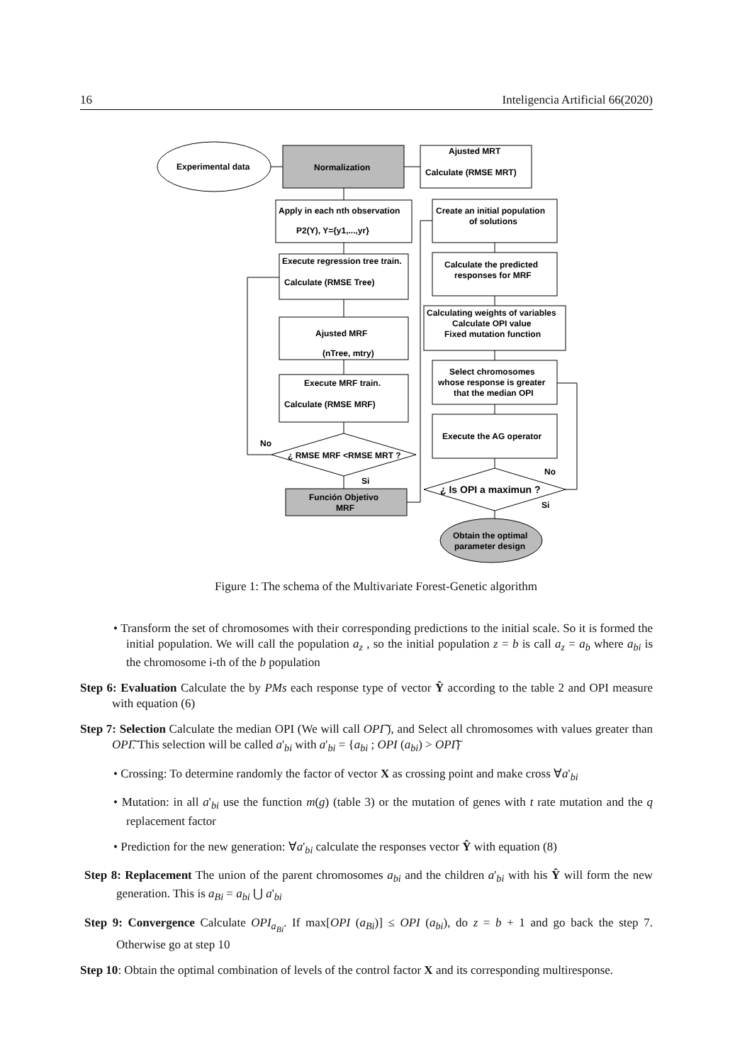16 Inteligencia Artificial 66(2020)
Experimental data
Normalization
Ajusted MRT
Calculate (RMSE MRT)
Apply in each nth observation
P2(Y), Y={y1,...,yr}
Execute regression tree train.
Calculate (RMSE Tree)
Ajusted MRF
(nTree, mtry)
Execute MRF train.
Calculate (RMSE MRF)
No
¿ RMSE MRF <RMSE MRT ?
Si
Función Objetivo
MRF
Create an initial population
of solutions
Calculate the predicted
responses for MRF
Calculating weights of variables
Calculate OPI value
Fixed mutation function
Select chromosomes
whose response is greater
that the median OPI
Execute the AG operator
No
¿ Is OPI a maximun ?
Si
Obtain the optimal
parameter design
Figure 1: The schema of the Multivariate Forest-Genetic algorithm
• Transform the set of chromosomes with their corresponding predictions to the initial scale. So it is formed the initial population. We will call the population a<sub>z</sub> , so the initial population z = b is call a<sub>z</sub> = a<sub>b</sub> where a<sub>bi</sub> is the chromosome i-th of the b population
Step 6: Evaluation Calculate the by PMs each response type of vector Ŷ according to the table 2 and OPI measure with equation (6)
Step 7: Selection Calculate the median OPI (We will call OPI͠ ), and Select all chromosomes with values greater than OPI͠. This selection will be called a'<sub>bi</sub> with a'<sub>bi</sub> = {a<sub>bi</sub> ; OPI (a<sub>bi</sub>) > OPI͠}
• Crossing: To determine randomly the factor of vector X as crossing point and make cross ∀a'<sub>bi</sub>
• Mutation: in all a'<sub>bi</sub> use the function m(g) (table 3) or the mutation of genes with t rate mutation and the q replacement factor
• Prediction for the new generation: ∀a'<sub>bi</sub> calculate the responses vector Ŷ with equation (8)
Step 8: Replacement The union of the parent chromosomes a<sub>bi</sub> and the children a'<sub>bi</sub> with his Ŷ will form the new generation. This is a<sub>Bi</sub> = a<sub>bi</sub> ⋃ a'<sub>bi</sub>
Step 9: Convergence Calculate OPI<sub>a<sub>Bi</sub></sub>. If max[OPI (a<sub>Bi</sub>)] ≤ OPI (a<sub>bi</sub>), do z = b + 1 and go back the step 7. Otherwise go at step 10
Step 10: Obtain the optimal combination of levels of the control factor X and its corresponding multiresponse.